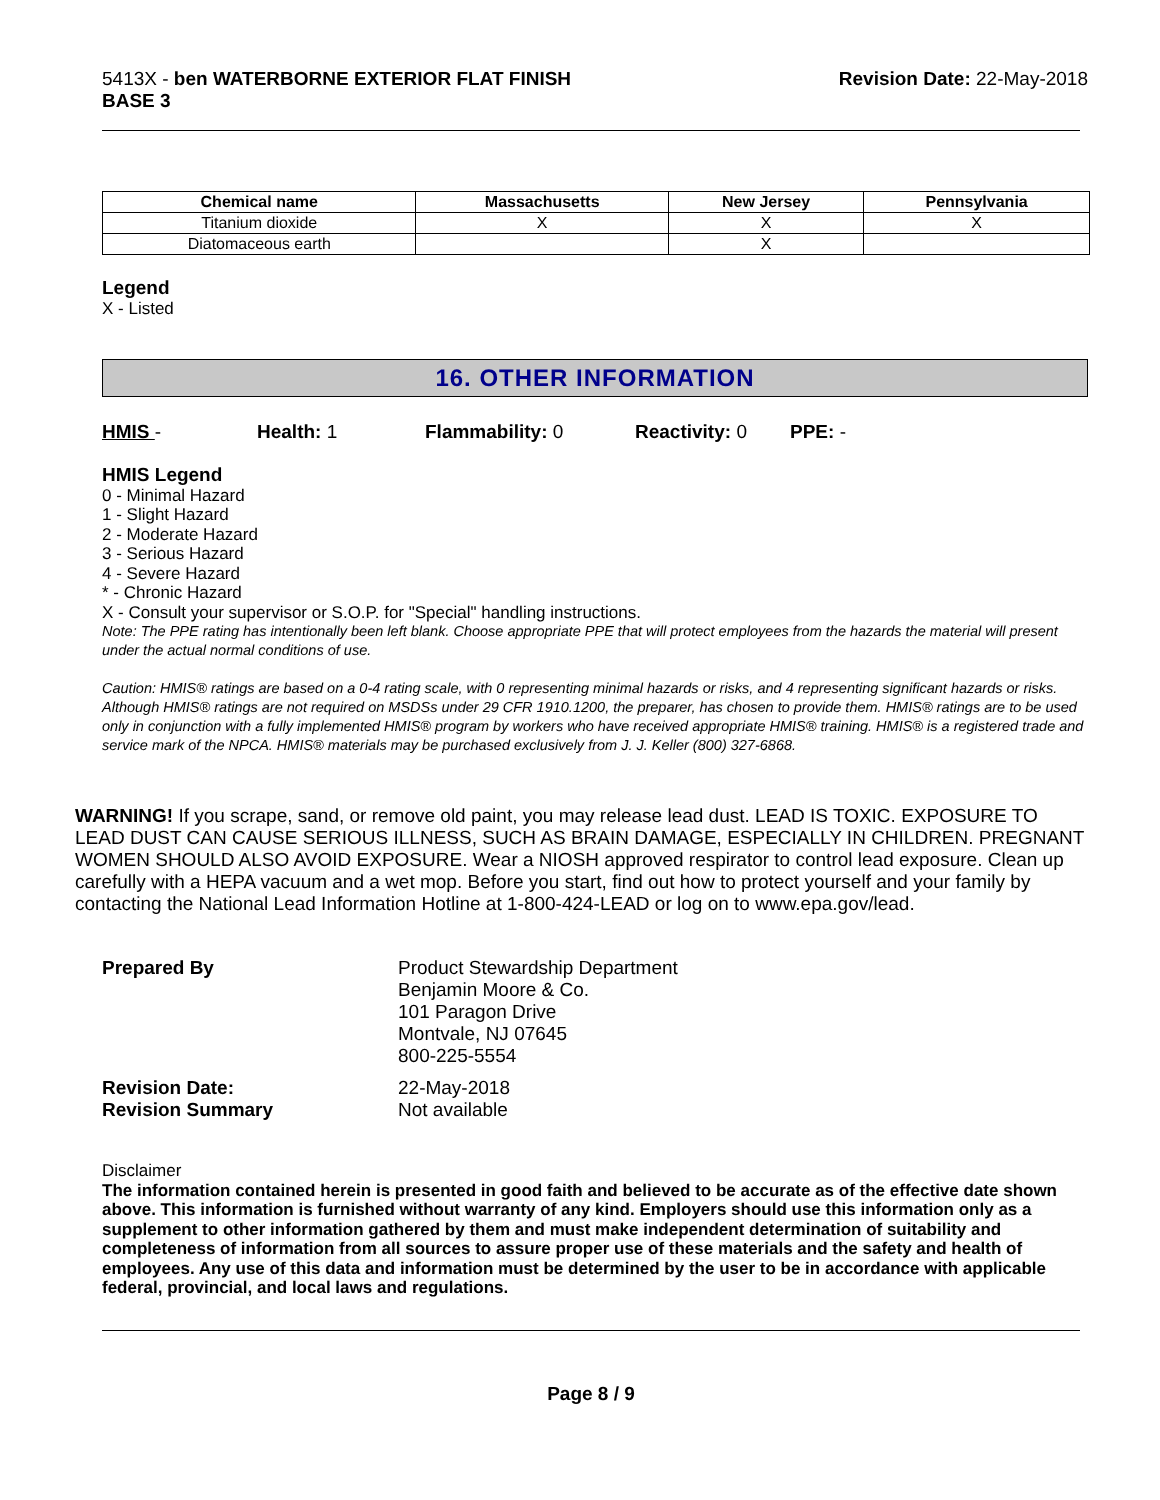5413X - ben WATERBORNE EXTERIOR FLAT FINISH
BASE 3
Revision Date: 22-May-2018
| Chemical name | Massachusetts | New Jersey | Pennsylvania |
| --- | --- | --- | --- |
| Titanium dioxide | X | X | X |
| Diatomaceous earth | | X | |
Legend
X - Listed
16. OTHER INFORMATION
HMIS - Health: 1 Flammability: 0 Reactivity: 0 PPE: -
HMIS Legend
0 - Minimal Hazard
1 - Slight Hazard
2 - Moderate Hazard
3 - Serious Hazard
4 - Severe Hazard
* - Chronic Hazard
X - Consult your supervisor or S.O.P. for "Special" handling instructions.
Note: The PPE rating has intentionally been left blank. Choose appropriate PPE that will protect employees from the hazards the material will present under the actual normal conditions of use.
Caution: HMIS® ratings are based on a 0-4 rating scale, with 0 representing minimal hazards or risks, and 4 representing significant hazards or risks. Although HMIS® ratings are not required on MSDSs under 29 CFR 1910.1200, the preparer, has chosen to provide them. HMIS® ratings are to be used only in conjunction with a fully implemented HMIS® program by workers who have received appropriate HMIS® training. HMIS® is a registered trade and service mark of the NPCA. HMIS® materials may be purchased exclusively from J. J. Keller (800) 327-6868.
WARNING! If you scrape, sand, or remove old paint, you may release lead dust. LEAD IS TOXIC. EXPOSURE TO LEAD DUST CAN CAUSE SERIOUS ILLNESS, SUCH AS BRAIN DAMAGE, ESPECIALLY IN CHILDREN. PREGNANT WOMEN SHOULD ALSO AVOID EXPOSURE. Wear a NIOSH approved respirator to control lead exposure. Clean up carefully with a HEPA vacuum and a wet mop. Before you start, find out how to protect yourself and your family by contacting the National Lead Information Hotline at 1-800-424-LEAD or log on to www.epa.gov/lead.
Prepared By
Product Stewardship Department
Benjamin Moore & Co.
101 Paragon Drive
Montvale, NJ 07645
800-225-5554
Revision Date:
22-May-2018
Revision Summary
Not available
Disclaimer
The information contained herein is presented in good faith and believed to be accurate as of the effective date shown above. This information is furnished without warranty of any kind. Employers should use this information only as a supplement to other information gathered by them and must make independent determination of suitability and completeness of information from all sources to assure proper use of these materials and the safety and health of employees. Any use of this data and information must be determined by the user to be in accordance with applicable federal, provincial, and local laws and regulations.
Page 8 / 9